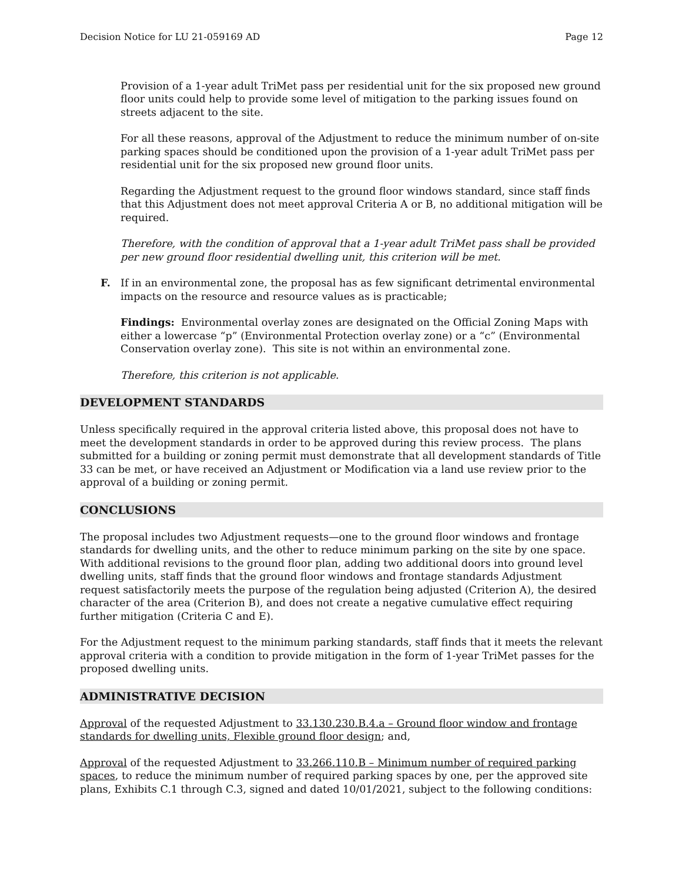Decision Notice for LU 21-059169 AD Page 12
Provision of a 1-year adult TriMet pass per residential unit for the six proposed new ground floor units could help to provide some level of mitigation to the parking issues found on streets adjacent to the site.
For all these reasons, approval of the Adjustment to reduce the minimum number of on-site parking spaces should be conditioned upon the provision of a 1-year adult TriMet pass per residential unit for the six proposed new ground floor units.
Regarding the Adjustment request to the ground floor windows standard, since staff finds that this Adjustment does not meet approval Criteria A or B, no additional mitigation will be required.
Therefore, with the condition of approval that a 1-year adult TriMet pass shall be provided per new ground floor residential dwelling unit, this criterion will be met.
F. If in an environmental zone, the proposal has as few significant detrimental environmental impacts on the resource and resource values as is practicable;
Findings: Environmental overlay zones are designated on the Official Zoning Maps with either a lowercase “p” (Environmental Protection overlay zone) or a “c” (Environmental Conservation overlay zone). This site is not within an environmental zone.
Therefore, this criterion is not applicable.
DEVELOPMENT STANDARDS
Unless specifically required in the approval criteria listed above, this proposal does not have to meet the development standards in order to be approved during this review process. The plans submitted for a building or zoning permit must demonstrate that all development standards of Title 33 can be met, or have received an Adjustment or Modification via a land use review prior to the approval of a building or zoning permit.
CONCLUSIONS
The proposal includes two Adjustment requests—one to the ground floor windows and frontage standards for dwelling units, and the other to reduce minimum parking on the site by one space. With additional revisions to the ground floor plan, adding two additional doors into ground level dwelling units, staff finds that the ground floor windows and frontage standards Adjustment request satisfactorily meets the purpose of the regulation being adjusted (Criterion A), the desired character of the area (Criterion B), and does not create a negative cumulative effect requiring further mitigation (Criteria C and E).
For the Adjustment request to the minimum parking standards, staff finds that it meets the relevant approval criteria with a condition to provide mitigation in the form of 1-year TriMet passes for the proposed dwelling units.
ADMINISTRATIVE DECISION
Approval of the requested Adjustment to 33.130.230.B.4.a – Ground floor window and frontage standards for dwelling units, Flexible ground floor design; and,
Approval of the requested Adjustment to 33.266.110.B – Minimum number of required parking spaces, to reduce the minimum number of required parking spaces by one, per the approved site plans, Exhibits C.1 through C.3, signed and dated 10/01/2021, subject to the following conditions: